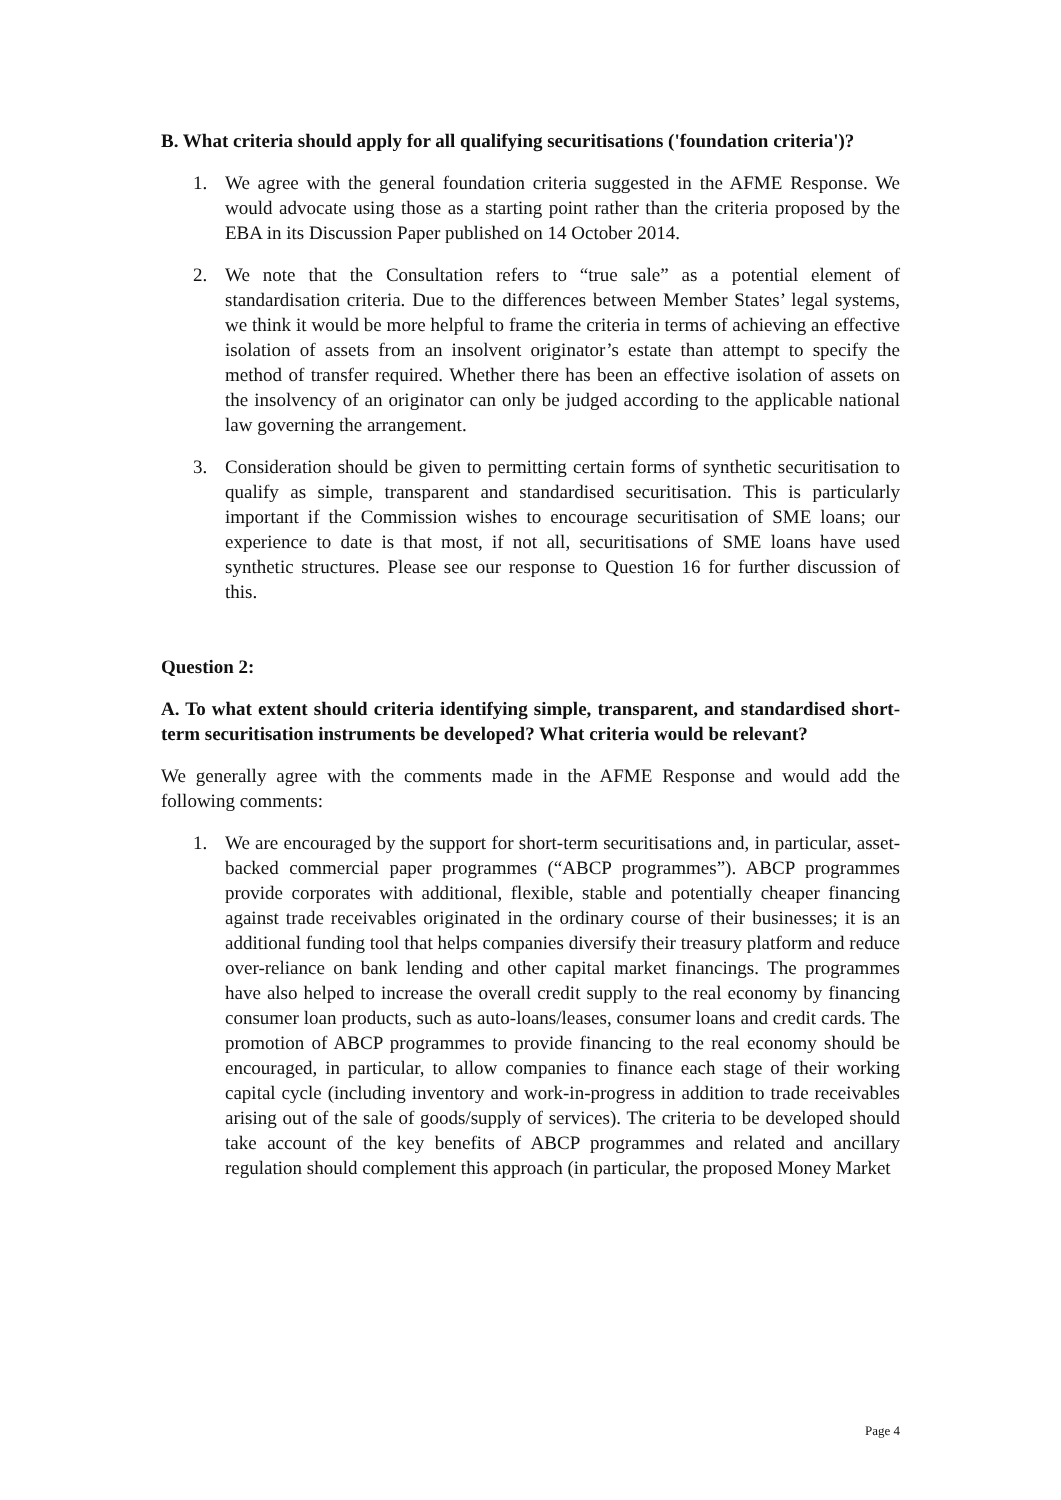B. What criteria should apply for all qualifying securitisations ('foundation criteria')?
1. We agree with the general foundation criteria suggested in the AFME Response. We would advocate using those as a starting point rather than the criteria proposed by the EBA in its Discussion Paper published on 14 October 2014.
2. We note that the Consultation refers to “true sale” as a potential element of standardisation criteria. Due to the differences between Member States’ legal systems, we think it would be more helpful to frame the criteria in terms of achieving an effective isolation of assets from an insolvent originator’s estate than attempt to specify the method of transfer required. Whether there has been an effective isolation of assets on the insolvency of an originator can only be judged according to the applicable national law governing the arrangement.
3. Consideration should be given to permitting certain forms of synthetic securitisation to qualify as simple, transparent and standardised securitisation. This is particularly important if the Commission wishes to encourage securitisation of SME loans; our experience to date is that most, if not all, securitisations of SME loans have used synthetic structures. Please see our response to Question 16 for further discussion of this.
Question 2:
A. To what extent should criteria identifying simple, transparent, and standardised short-term securitisation instruments be developed? What criteria would be relevant?
We generally agree with the comments made in the AFME Response and would add the following comments:
1. We are encouraged by the support for short-term securitisations and, in particular, asset-backed commercial paper programmes (“ABCP programmes”). ABCP programmes provide corporates with additional, flexible, stable and potentially cheaper financing against trade receivables originated in the ordinary course of their businesses; it is an additional funding tool that helps companies diversify their treasury platform and reduce over-reliance on bank lending and other capital market financings. The programmes have also helped to increase the overall credit supply to the real economy by financing consumer loan products, such as auto-loans/leases, consumer loans and credit cards. The promotion of ABCP programmes to provide financing to the real economy should be encouraged, in particular, to allow companies to finance each stage of their working capital cycle (including inventory and work-in-progress in addition to trade receivables arising out of the sale of goods/supply of services). The criteria to be developed should take account of the key benefits of ABCP programmes and related and ancillary regulation should complement this approach (in particular, the proposed Money Market
Page 4